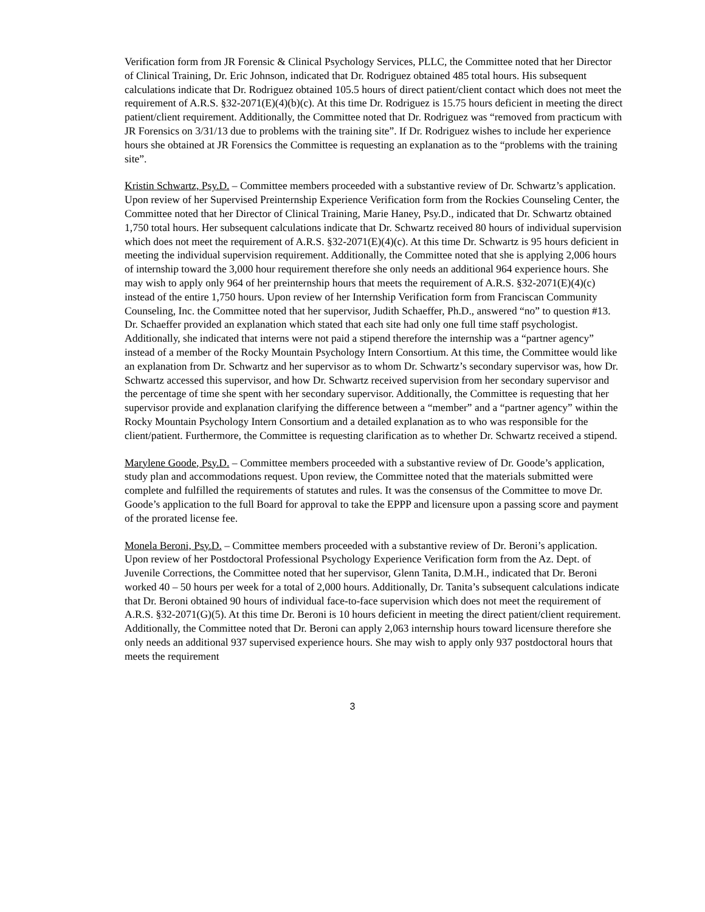Verification form from JR Forensic & Clinical Psychology Services, PLLC, the Committee noted that her Director of Clinical Training, Dr. Eric Johnson, indicated that Dr. Rodriguez obtained 485 total hours. His subsequent calculations indicate that Dr. Rodriguez obtained 105.5 hours of direct patient/client contact which does not meet the requirement of A.R.S. §32-2071(E)(4)(b)(c). At this time Dr. Rodriguez is 15.75 hours deficient in meeting the direct patient/client requirement. Additionally, the Committee noted that Dr. Rodriguez was “removed from practicum with JR Forensics on 3/31/13 due to problems with the training site”. If Dr. Rodriguez wishes to include her experience hours she obtained at JR Forensics the Committee is requesting an explanation as to the “problems with the training site”.
Kristin Schwartz, Psy.D. – Committee members proceeded with a substantive review of Dr. Schwartz’s application. Upon review of her Supervised Preinternship Experience Verification form from the Rockies Counseling Center, the Committee noted that her Director of Clinical Training, Marie Haney, Psy.D., indicated that Dr. Schwartz obtained 1,750 total hours. Her subsequent calculations indicate that Dr. Schwartz received 80 hours of individual supervision which does not meet the requirement of A.R.S. §32-2071(E)(4)(c). At this time Dr. Schwartz is 95 hours deficient in meeting the individual supervision requirement. Additionally, the Committee noted that she is applying 2,006 hours of internship toward the 3,000 hour requirement therefore she only needs an additional 964 experience hours. She may wish to apply only 964 of her preinternship hours that meets the requirement of A.R.S. §32-2071(E)(4)(c) instead of the entire 1,750 hours. Upon review of her Internship Verification form from Franciscan Community Counseling, Inc. the Committee noted that her supervisor, Judith Schaeffer, Ph.D., answered “no” to question #13. Dr. Schaeffer provided an explanation which stated that each site had only one full time staff psychologist. Additionally, she indicated that interns were not paid a stipend therefore the internship was a “partner agency” instead of a member of the Rocky Mountain Psychology Intern Consortium. At this time, the Committee would like an explanation from Dr. Schwartz and her supervisor as to whom Dr. Schwartz’s secondary supervisor was, how Dr. Schwartz accessed this supervisor, and how Dr. Schwartz received supervision from her secondary supervisor and the percentage of time she spent with her secondary supervisor. Additionally, the Committee is requesting that her supervisor provide and explanation clarifying the difference between a “member” and a “partner agency” within the Rocky Mountain Psychology Intern Consortium and a detailed explanation as to who was responsible for the client/patient. Furthermore, the Committee is requesting clarification as to whether Dr. Schwartz received a stipend.
Marylene Goode, Psy.D. – Committee members proceeded with a substantive review of Dr. Goode’s application, study plan and accommodations request. Upon review, the Committee noted that the materials submitted were complete and fulfilled the requirements of statutes and rules. It was the consensus of the Committee to move Dr. Goode’s application to the full Board for approval to take the EPPP and licensure upon a passing score and payment of the prorated license fee.
Monela Beroni, Psy.D. – Committee members proceeded with a substantive review of Dr. Beroni’s application. Upon review of her Postdoctoral Professional Psychology Experience Verification form from the Az. Dept. of Juvenile Corrections, the Committee noted that her supervisor, Glenn Tanita, D.M.H., indicated that Dr. Beroni worked 40 – 50 hours per week for a total of 2,000 hours. Additionally, Dr. Tanita’s subsequent calculations indicate that Dr. Beroni obtained 90 hours of individual face-to-face supervision which does not meet the requirement of A.R.S. §32-2071(G)(5). At this time Dr. Beroni is 10 hours deficient in meeting the direct patient/client requirement. Additionally, the Committee noted that Dr. Beroni can apply 2,063 internship hours toward licensure therefore she only needs an additional 937 supervised experience hours. She may wish to apply only 937 postdoctoral hours that meets the requirement
3